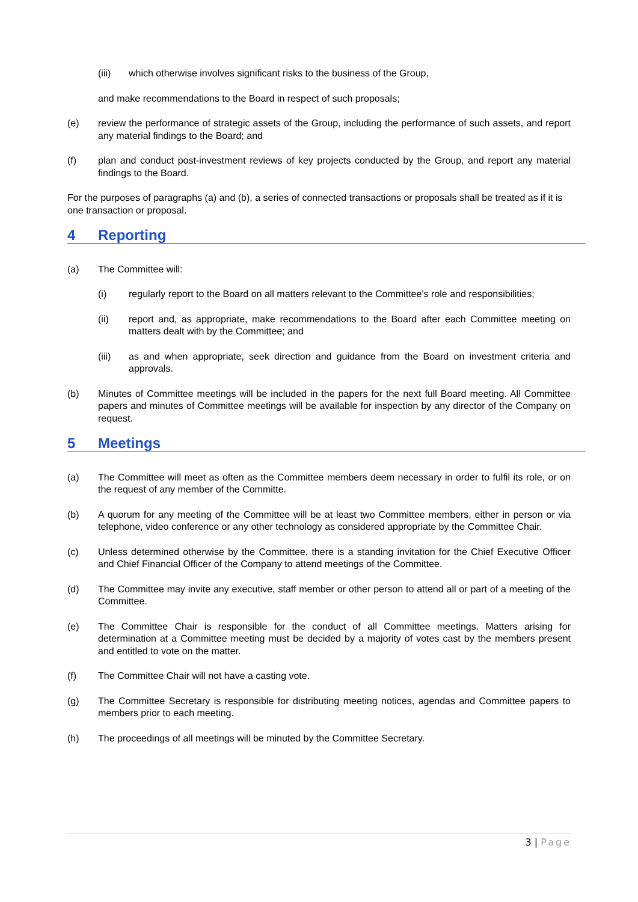(iii) which otherwise involves significant risks to the business of the Group,
and make recommendations to the Board in respect of such proposals;
(e) review the performance of strategic assets of the Group, including the performance of such assets, and report any material findings to the Board; and
(f) plan and conduct post-investment reviews of key projects conducted by the Group, and report any material findings to the Board.
For the purposes of paragraphs (a) and (b), a series of connected transactions or proposals shall be treated as if it is one transaction or proposal.
4 Reporting
(a) The Committee will:
(i) regularly report to the Board on all matters relevant to the Committee’s role and responsibilities;
(ii) report and, as appropriate, make recommendations to the Board after each Committee meeting on matters dealt with by the Committee; and
(iii) as and when appropriate, seek direction and guidance from the Board on investment criteria and approvals.
(b) Minutes of Committee meetings will be included in the papers for the next full Board meeting. All Committee papers and minutes of Committee meetings will be available for inspection by any director of the Company on request.
5 Meetings
(a) The Committee will meet as often as the Committee members deem necessary in order to fulfil its role, or on the request of any member of the Committe.
(b) A quorum for any meeting of the Committee will be at least two Committee members, either in person or via telephone, video conference or any other technology as considered appropriate by the Committee Chair.
(c) Unless determined otherwise by the Committee, there is a standing invitation for the Chief Executive Officer and Chief Financial Officer of the Company to attend meetings of the Committee.
(d) The Committee may invite any executive, staff member or other person to attend all or part of a meeting of the Committee.
(e) The Committee Chair is responsible for the conduct of all Committee meetings. Matters arising for determination at a Committee meeting must be decided by a majority of votes cast by the members present and entitled to vote on the matter.
(f) The Committee Chair will not have a casting vote.
(g) The Committee Secretary is responsible for distributing meeting notices, agendas and Committee papers to members prior to each meeting.
(h) The proceedings of all meetings will be minuted by the Committee Secretary.
3 | Page